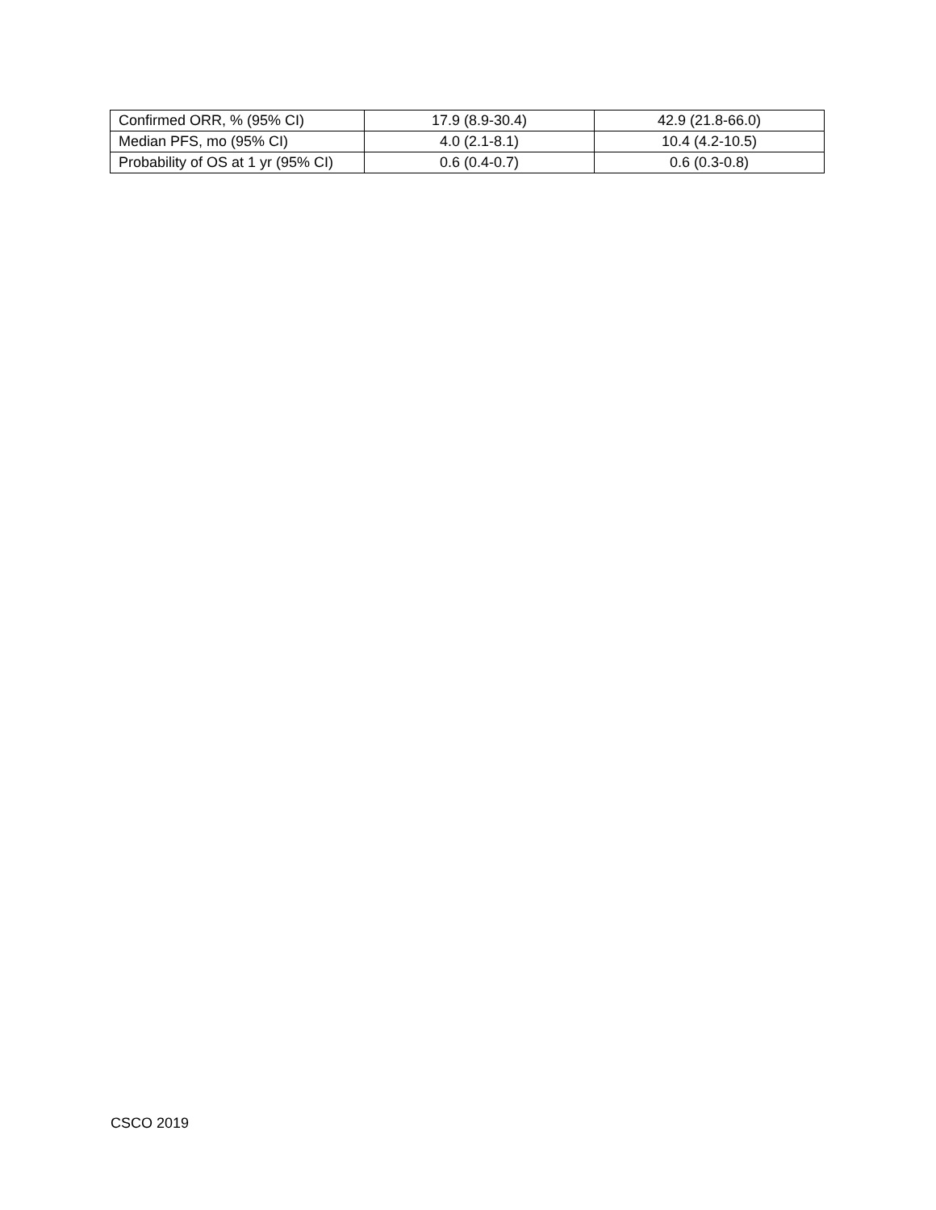| Confirmed ORR, % (95% CI) | 17.9 (8.9-30.4) | 42.9 (21.8-66.0) |
| Median PFS, mo (95% CI) | 4.0 (2.1-8.1) | 10.4 (4.2-10.5) |
| Probability of OS at 1 yr (95% CI) | 0.6 (0.4-0.7) | 0.6 (0.3-0.8) |
CSCO 2019